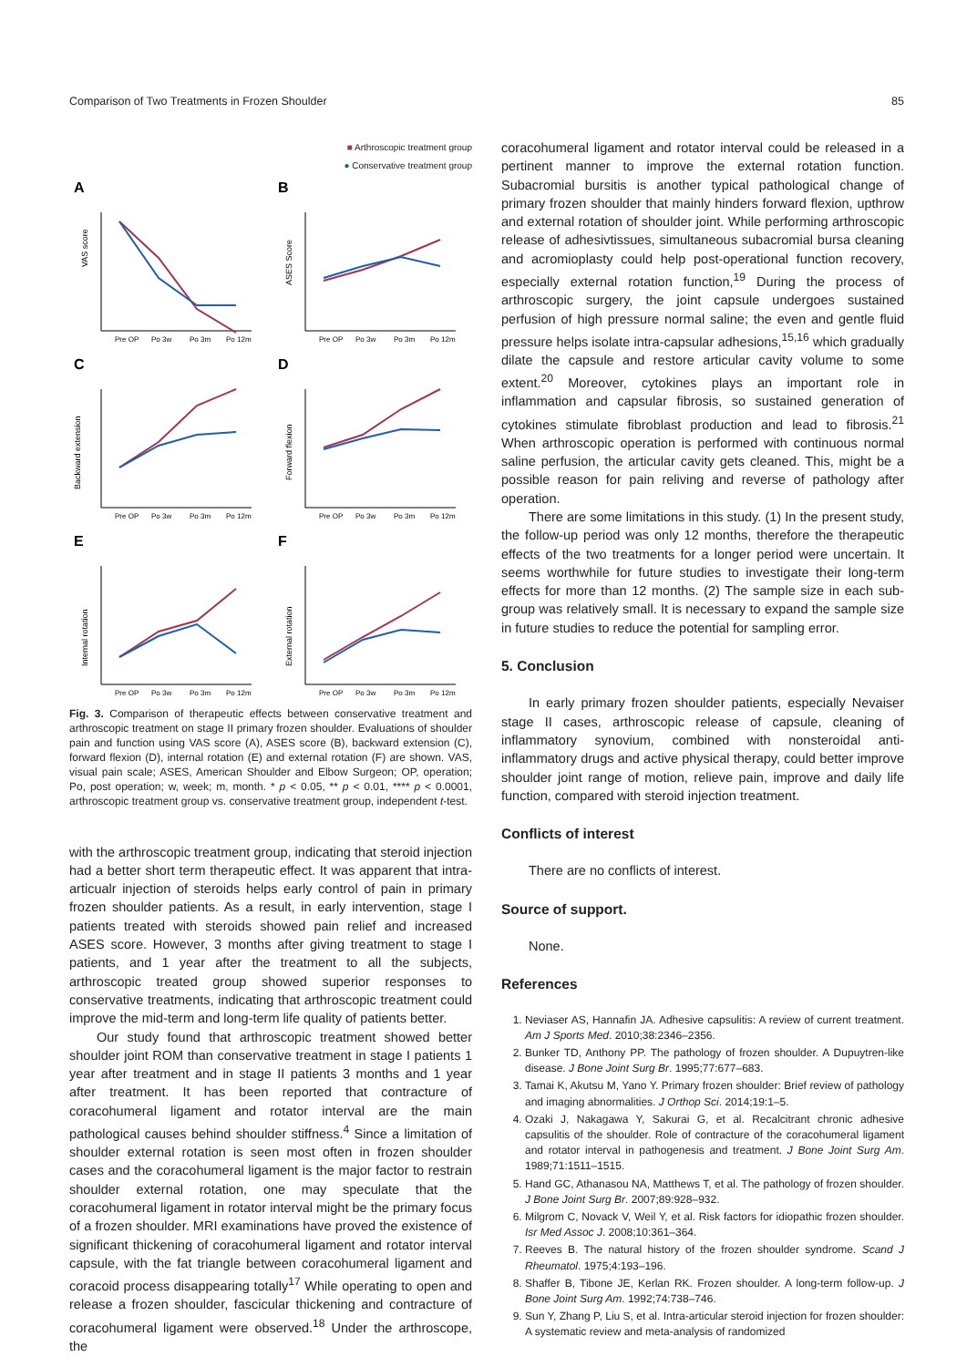Comparison of Two Treatments in Frozen Shoulder 85
■ Arthroscopic treatment group
● Conservative treatment group
A
VAS score
Pre OP
Po 3w
Po 3m
Po 12m
B
ASES Score
Pre OP
Po 3w
Po 3m
Po 12m
C
Backward extension
Pre OP
Po 3w
Po 3m
Po 12m
D
Forward flexion
Pre OP
Po 3w
Po 3m
Po 12m
E
Internal rotation
Pre OP
Po 3w
Po 3m
Po 12m
F
External rotation
Pre OP
Po 3w
Po 3m
Po 12m
Fig. 3. Comparison of therapeutic effects between conservative treatment and arthroscopic treatment on stage II primary frozen shoulder. Evaluations of shoulder pain and function using VAS score (A), ASES score (B), backward extension (C), forward flexion (D), internal rotation (E) and external rotation (F) are shown. VAS, visual pain scale; ASES, American Shoulder and Elbow Surgeon; OP, operation; Po, post operation; w, week; m, month. * p < 0.05, ** p < 0.01, **** p < 0.0001, arthroscopic treatment group vs. conservative treatment group, independent t-test.
with the arthroscopic treatment group, indicating that steroid injection had a better short term therapeutic effect. It was apparent that intra-articualr injection of steroids helps early control of pain in primary frozen shoulder patients. As a result, in early intervention, stage I patients treated with steroids showed pain relief and increased ASES score. However, 3 months after giving treatment to stage I patients, and 1 year after the treatment to all the subjects, arthroscopic treated group showed superior responses to conservative treatments, indicating that arthroscopic treatment could improve the mid-term and long-term life quality of patients better.
Our study found that arthroscopic treatment showed better shoulder joint ROM than conservative treatment in stage I patients 1 year after treatment and in stage II patients 3 months and 1 year after treatment. It has been reported that contracture of coracohumeral ligament and rotator interval are the main pathological causes behind shoulder stiffness.<sup>4</sup> Since a limitation of shoulder external rotation is seen most often in frozen shoulder cases and the coracohumeral ligament is the major factor to restrain shoulder external rotation, one may speculate that the coracohumeral ligament in rotator interval might be the primary focus of a frozen shoulder. MRI examinations have proved the existence of significant thickening of coracohumeral ligament and rotator interval capsule, with the fat triangle between coracohumeral ligament and coracoid process disappearing totally<sup>17</sup> While operating to open and release a frozen shoulder, fascicular thickening and contracture of coracohumeral ligament were observed.<sup>18</sup> Under the arthroscope, the
coracohumeral ligament and rotator interval could be released in a pertinent manner to improve the external rotation function. Subacromial bursitis is another typical pathological change of primary frozen shoulder that mainly hinders forward flexion, upthrow and external rotation of shoulder joint. While performing arthroscopic release of adhesivtissues, simultaneous subacromial bursa cleaning and acromioplasty could help post-operational function recovery, especially external rotation function,<sup>19</sup> During the process of arthroscopic surgery, the joint capsule undergoes sustained perfusion of high pressure normal saline; the even and gentle fluid pressure helps isolate intra-capsular adhesions,<sup>15,16</sup> which gradually dilate the capsule and restore articular cavity volume to some extent.<sup>20</sup> Moreover, cytokines plays an important role in inflammation and capsular fibrosis, so sustained generation of cytokines stimulate fibroblast production and lead to fibrosis.<sup>21</sup> When arthroscopic operation is performed with continuous normal saline perfusion, the articular cavity gets cleaned. This, might be a possible reason for pain reliving and reverse of pathology after operation.
There are some limitations in this study. (1) In the present study, the follow-up period was only 12 months, therefore the therapeutic effects of the two treatments for a longer period were uncertain. It seems worthwhile for future studies to investigate their long-term effects for more than 12 months. (2) The sample size in each sub-group was relatively small. It is necessary to expand the sample size in future studies to reduce the potential for sampling error.
5. Conclusion
In early primary frozen shoulder patients, especially Nevaiser stage II cases, arthroscopic release of capsule, cleaning of inflammatory synovium, combined with nonsteroidal anti-inflammatory drugs and active physical therapy, could better improve shoulder joint range of motion, relieve pain, improve and daily life function, compared with steroid injection treatment.
Conflicts of interest
There are no conflicts of interest.
Source of support.
None.
References
1. Neviaser AS, Hannafin JA. Adhesive capsulitis: A review of current treatment. Am J Sports Med. 2010;38:2346–2356.
2. Bunker TD, Anthony PP. The pathology of frozen shoulder. A Dupuytren-like disease. J Bone Joint Surg Br. 1995;77:677–683.
3. Tamai K, Akutsu M, Yano Y. Primary frozen shoulder: Brief review of pathology and imaging abnormalities. J Orthop Sci. 2014;19:1–5.
4. Ozaki J, Nakagawa Y, Sakurai G, et al. Recalcitrant chronic adhesive capsulitis of the shoulder. Role of contracture of the coracohumeral ligament and rotator interval in pathogenesis and treatment. J Bone Joint Surg Am. 1989;71:1511–1515.
5. Hand GC, Athanasou NA, Matthews T, et al. The pathology of frozen shoulder. J Bone Joint Surg Br. 2007;89:928–932.
6. Milgrom C, Novack V, Weil Y, et al. Risk factors for idiopathic frozen shoulder. Isr Med Assoc J. 2008;10:361–364.
7. Reeves B. The natural history of the frozen shoulder syndrome. Scand J Rheumatol. 1975;4:193–196.
8. Shaffer B, Tibone JE, Kerlan RK. Frozen shoulder. A long-term follow-up. J Bone Joint Surg Am. 1992;74:738–746.
9. Sun Y, Zhang P, Liu S, et al. Intra-articular steroid injection for frozen shoulder: A systematic review and meta-analysis of randomized